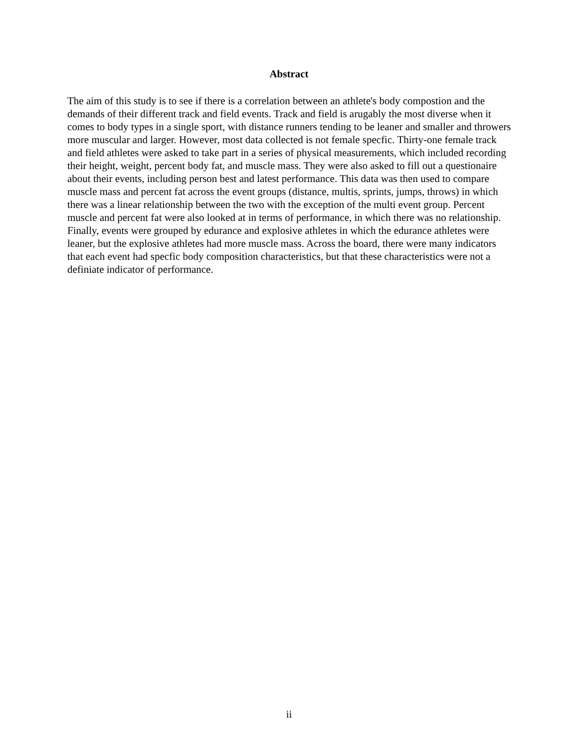Abstract
The aim of this study is to see if there is a correlation between an athlete's body compostion and the demands of their different track and field events. Track and field is arugably the most diverse when it comes to body types in a single sport, with distance runners tending to be leaner and smaller and throwers more muscular and larger. However, most data collected is not female specfic. Thirty-one female track and field athletes were asked to take part in a series of physical measurements, which included recording their height, weight, percent body fat, and muscle mass. They were also asked to fill out a questionaire about their events, including person best and latest performance. This data was then used to compare muscle mass and percent fat across the event groups (distance, multis, sprints, jumps, throws) in which there was a linear relationship between the two with the exception of the multi event group. Percent muscle and percent fat were also looked at in terms of performance, in which there was no relationship. Finally, events were grouped by edurance and explosive athletes in which the edurance athletes were leaner, but the explosive athletes had more muscle mass. Across the board, there were many indicators that each event had specfic body composition characteristics, but that these characteristics were not a definiate indicator of performance.
ii